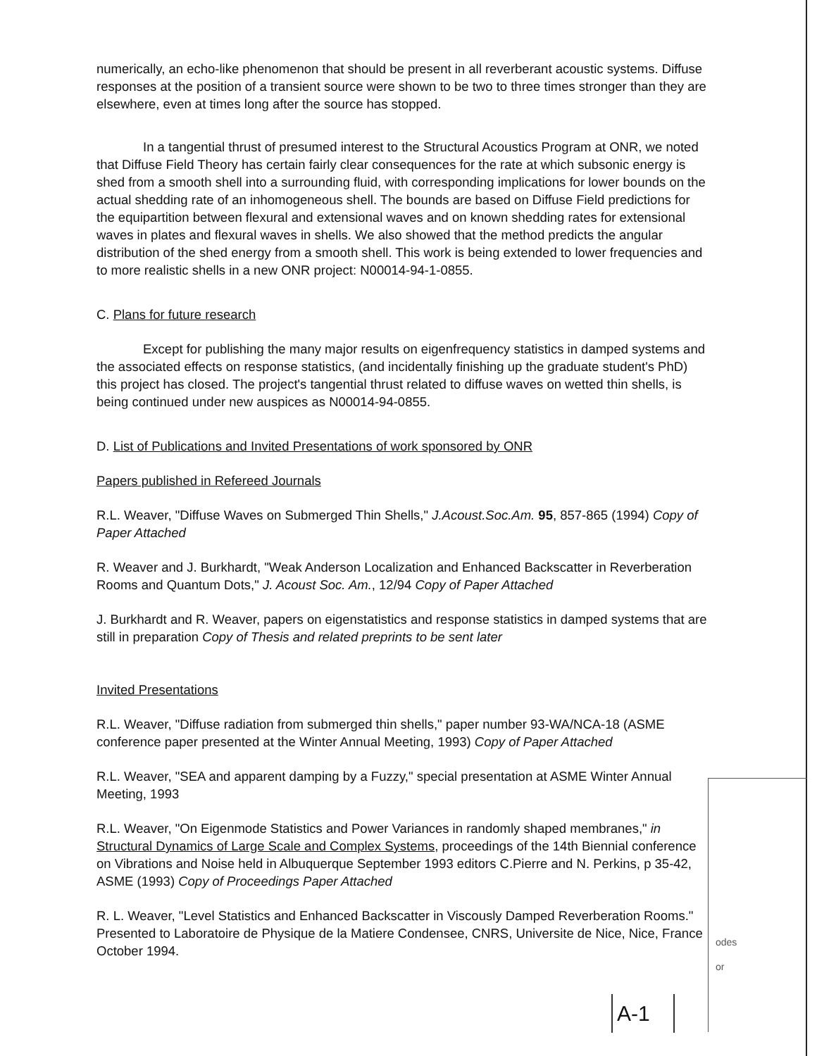numerically, an echo-like phenomenon that should be present in all reverberant acoustic systems. Diffuse responses at the position of a transient source were shown to be two to three times stronger than they are elsewhere, even at times long after the source has stopped.
In a tangential thrust of presumed interest to the Structural Acoustics Program at ONR, we noted that Diffuse Field Theory has certain fairly clear consequences for the rate at which subsonic energy is shed from a smooth shell into a surrounding fluid, with corresponding implications for lower bounds on the actual shedding rate of an inhomogeneous shell. The bounds are based on Diffuse Field predictions for the equipartition between flexural and extensional waves and on known shedding rates for extensional waves in plates and flexural waves in shells. We also showed that the method predicts the angular distribution of the shed energy from a smooth shell. This work is being extended to lower frequencies and to more realistic shells in a new ONR project: N00014-94-1-0855.
C. Plans for future research
Except for publishing the many major results on eigenfrequency statistics in damped systems and the associated effects on response statistics, (and incidentally finishing up the graduate student's PhD) this project has closed. The project's tangential thrust related to diffuse waves on wetted thin shells, is being continued under new auspices as N00014-94-0855.
D. List of Publications and Invited Presentations of work sponsored by ONR
Papers published in Refereed Journals
R.L. Weaver, "Diffuse Waves on Submerged Thin Shells," J.Acoust.Soc.Am. 95, 857-865 (1994) Copy of Paper Attached
R. Weaver and J. Burkhardt, "Weak Anderson Localization and Enhanced Backscatter in Reverberation Rooms and Quantum Dots," J. Acoust Soc. Am., 12/94 Copy of Paper Attached
J. Burkhardt and R. Weaver, papers on eigenstatistics and response statistics in damped systems that are still in preparation Copy of Thesis and related preprints to be sent later
Invited Presentations
R.L. Weaver, "Diffuse radiation from submerged thin shells," paper number 93-WA/NCA-18 (ASME conference paper presented at the Winter Annual Meeting, 1993) Copy of Paper Attached
R.L. Weaver, "SEA and apparent damping by a Fuzzy," special presentation at ASME Winter Annual Meeting, 1993
R.L. Weaver, "On Eigenmode Statistics and Power Variances in randomly shaped membranes," in Structural Dynamics of Large Scale and Complex Systems, proceedings of the 14th Biennial conference on Vibrations and Noise held in Albuquerque September 1993 editors C.Pierre and N. Perkins, p 35-42, ASME (1993) Copy of Proceedings Paper Attached
R. L. Weaver, "Level Statistics and Enhanced Backscatter in Viscously Damped Reverberation Rooms." Presented to Laboratoire de Physique de la Matiere Condensee, CNRS, Universite de Nice, Nice, France October 1994.
odes
or
A-1